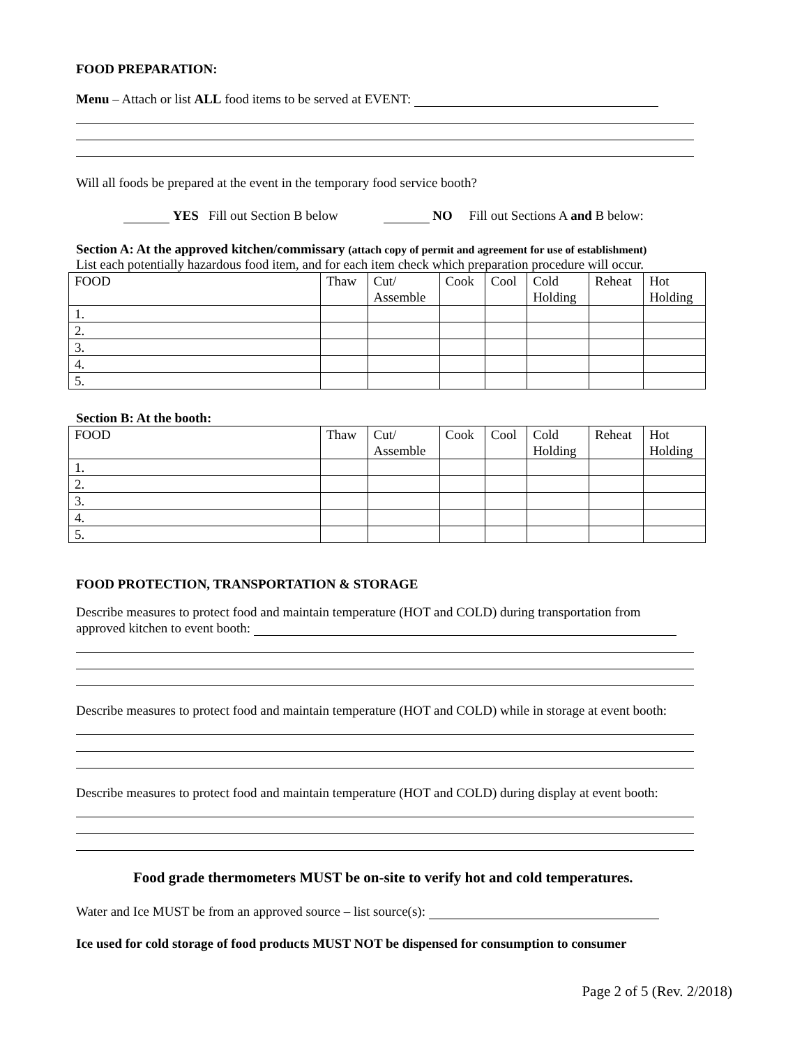FOOD PREPARATION:
Menu – Attach or list ALL food items to be served at EVENT:
Will all foods be prepared at the event in the temporary food service booth?
YES Fill out Section B below NO Fill out Sections A and B below:
Section A: At the approved kitchen/commissary (attach copy of permit and agreement for use of establishment)
List each potentially hazardous food item, and for each item check which preparation procedure will occur.
| FOOD | Thaw | Cut/ Assemble | Cook | Cool | Cold Holding | Reheat | Hot Holding |
| 1. | | | | | | | |
| 2. | | | | | | | |
| 3. | | | | | | | |
| 4. | | | | | | | |
| 5. | | | | | | | |
Section B: At the booth:
| FOOD | Thaw | Cut/ Assemble | Cook | Cool | Cold Holding | Reheat | Hot Holding |
| 1. | | | | | | | |
| 2. | | | | | | | |
| 3. | | | | | | | |
| 4. | | | | | | | |
| 5. | | | | | | | |
FOOD PROTECTION, TRANSPORTATION & STORAGE
Describe measures to protect food and maintain temperature (HOT and COLD) during transportation from
approved kitchen to event booth:
Describe measures to protect food and maintain temperature (HOT and COLD) while in storage at event booth:
Describe measures to protect food and maintain temperature (HOT and COLD) during display at event booth:
Food grade thermometers MUST be on-site to verify hot and cold temperatures.
Water and Ice MUST be from an approved source – list source(s):
Ice used for cold storage of food products MUST NOT be dispensed for consumption to consumer
Page 2 of 5 (Rev. 2/2018)